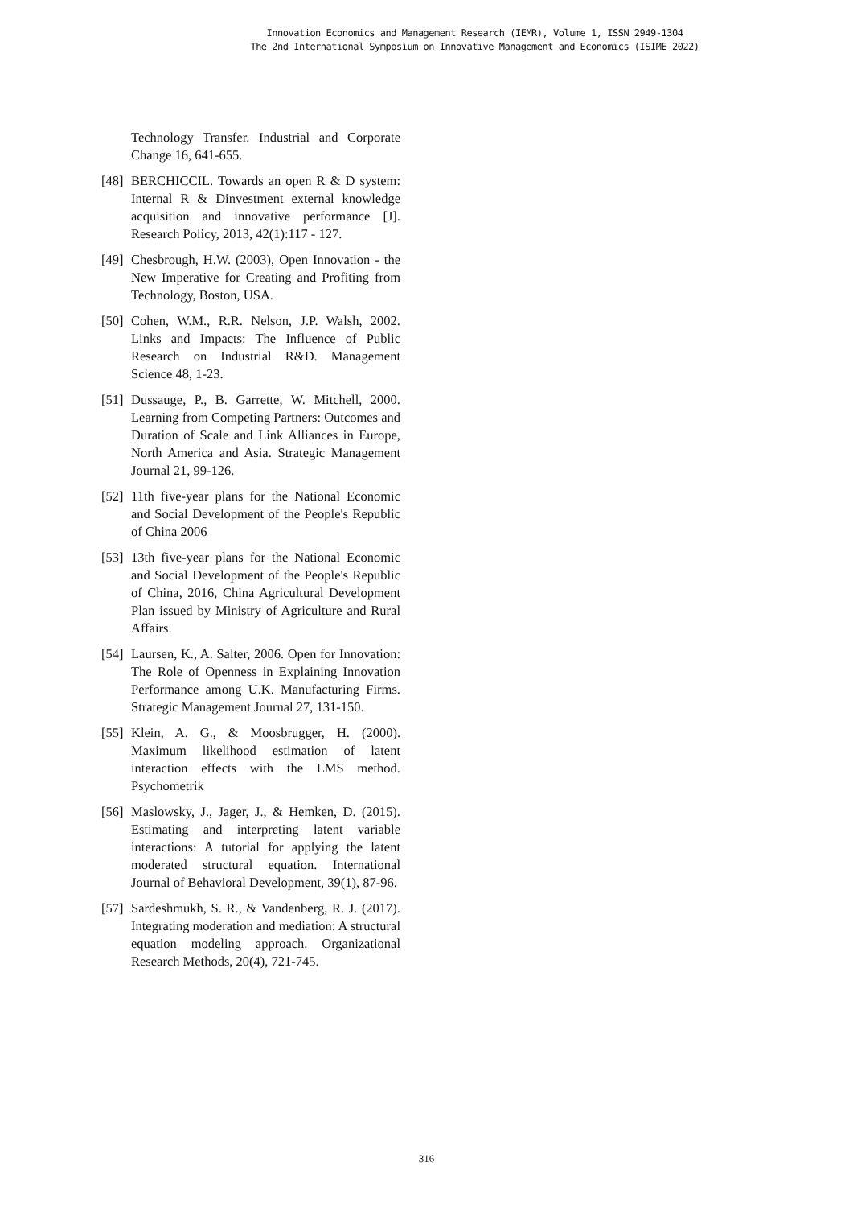Innovation Economics and Management Research (IEMR), Volume 1, ISSN 2949-1304
The 2nd International Symposium on Innovative Management and Economics (ISIME 2022)
Technology Transfer. Industrial and Corporate Change 16, 641-655.
[48]
BERCHICCIL. Towards an open R & D system: Internal R & Dinvestment external knowledge acquisition and innovative performance [J]. Research Policy, 2013, 42(1):117 - 127.
[49]
Chesbrough, H.W. (2003), Open Innovation - the New Imperative for Creating and Profiting from Technology, Boston, USA.
[50]
Cohen, W.M., R.R. Nelson, J.P. Walsh, 2002. Links and Impacts: The Influence of Public Research on Industrial R&D. Management Science 48, 1-23.
[51]
Dussauge, P., B. Garrette, W. Mitchell, 2000. Learning from Competing Partners: Outcomes and Duration of Scale and Link Alliances in Europe, North America and Asia. Strategic Management Journal 21, 99-126.
[52]
11th five-year plans for the National Economic and Social Development of the People's Republic of China 2006
[53]
13th five-year plans for the National Economic and Social Development of the People's Republic of China, 2016, China Agricultural Development Plan issued by Ministry of Agriculture and Rural Affairs.
[54]
Laursen, K., A. Salter, 2006. Open for Innovation: The Role of Openness in Explaining Innovation Performance among U.K. Manufacturing Firms. Strategic Management Journal 27, 131-150.
[55]
Klein, A. G., & Moosbrugger, H. (2000). Maximum likelihood estimation of latent interaction effects with the LMS method. Psychometrik
[56]
Maslowsky, J., Jager, J., & Hemken, D. (2015). Estimating and interpreting latent variable interactions: A tutorial for applying the latent moderated structural equation. International Journal of Behavioral Development, 39(1), 87-96.
[57]
Sardeshmukh, S. R., & Vandenberg, R. J. (2017). Integrating moderation and mediation: A structural equation modeling approach. Organizational Research Methods, 20(4), 721-745.
316